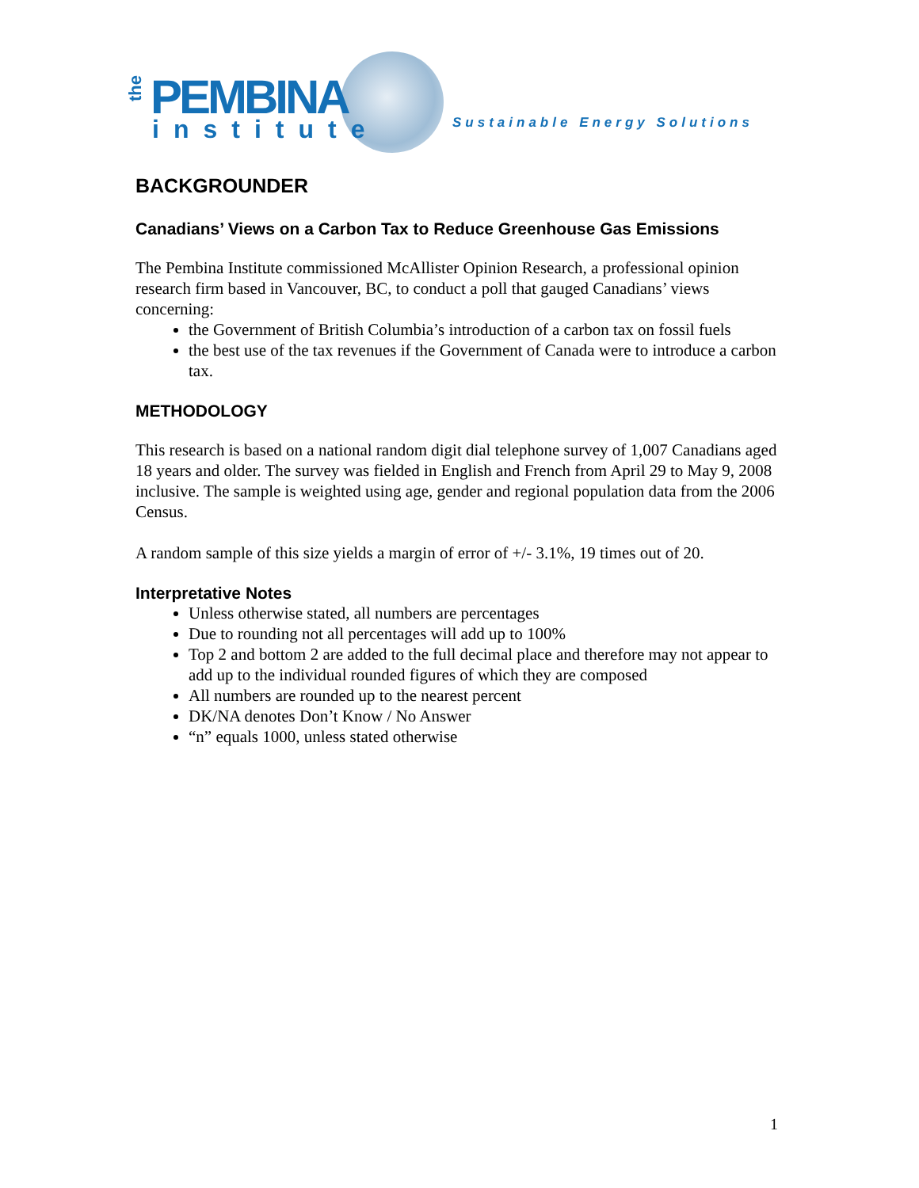the
PEMBINA
institute Sustainable Energy Solutions
BACKGROUNDER
Canadians’ Views on a Carbon Tax to Reduce Greenhouse Gas Emissions
The Pembina Institute commissioned McAllister Opinion Research, a professional opinion research firm based in Vancouver, BC, to conduct a poll that gauged Canadians’ views concerning:
the Government of British Columbia’s introduction of a carbon tax on fossil fuels
the best use of the tax revenues if the Government of Canada were to introduce a carbon tax.
METHODOLOGY
This research is based on a national random digit dial telephone survey of 1,007 Canadians aged 18 years and older. The survey was fielded in English and French from April 29 to May 9, 2008 inclusive. The sample is weighted using age, gender and regional population data from the 2006 Census.
A random sample of this size yields a margin of error of +/- 3.1%, 19 times out of 20.
Interpretative Notes
Unless otherwise stated, all numbers are percentages
Due to rounding not all percentages will add up to 100%
Top 2 and bottom 2 are added to the full decimal place and therefore may not appear to add up to the individual rounded figures of which they are composed
All numbers are rounded up to the nearest percent
DK/NA denotes Don’t Know / No Answer
“n” equals 1000, unless stated otherwise
1